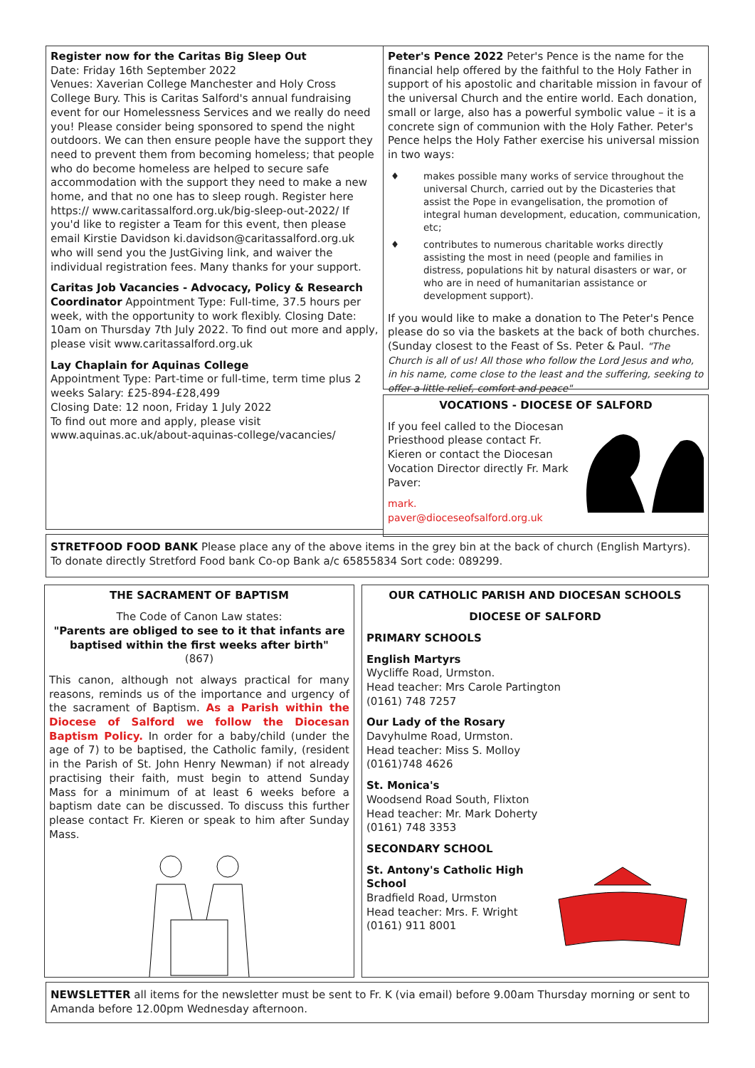Register now for the Caritas Big Sleep Out
Date: Friday 16th September 2022
Venues: Xaverian College Manchester and Holy Cross College Bury. This is Caritas Salford's annual fundraising event for our Homelessness Services and we really do need you! Please consider being sponsored to spend the night outdoors. We can then ensure people have the support they need to prevent them from becoming homeless; that people who do become homeless are helped to secure safe accommodation with the support they need to make a new home, and that no one has to sleep rough. Register here https:// www.caritassalford.org.uk/big-sleep-out-2022/ If you'd like to register a Team for this event, then please email Kirstie Davidson ki.davidson@caritassalford.org.uk who will send you the JustGiving link, and waiver the individual registration fees. Many thanks for your support.
Caritas Job Vacancies - Advocacy, Policy & Research Coordinator Appointment Type: Full-time, 37.5 hours per week, with the opportunity to work flexibly. Closing Date: 10am on Thursday 7th July 2022. To find out more and apply, please visit www.caritassalford.org.uk
Lay Chaplain for Aquinas College
Appointment Type: Part-time or full-time, term time plus 2 weeks Salary: £25-894-£28,499
Closing Date: 12 noon, Friday 1 July 2022
To find out more and apply, please visit www.aquinas.ac.uk/about-aquinas-college/vacancies/
Peter's Pence 2022 Peter's Pence is the name for the financial help offered by the faithful to the Holy Father in support of his apostolic and charitable mission in favour of the universal Church and the entire world. Each donation, small or large, also has a powerful symbolic value – it is a concrete sign of communion with the Holy Father. Peter's Pence helps the Holy Father exercise his universal mission in two ways:
♦ makes possible many works of service throughout the universal Church, carried out by the Dicasteries that assist the Pope in evangelisation, the promotion of integral human development, education, communication, etc;
♦ contributes to numerous charitable works directly assisting the most in need (people and families in distress, populations hit by natural disasters or war, or who are in need of humanitarian assistance or development support).
If you would like to make a donation to The Peter's Pence please do so via the baskets at the back of both churches. (Sunday closest to the Feast of Ss. Peter & Paul. "The Church is all of us! All those who follow the Lord Jesus and who, in his name, come close to the least and the suffering, seeking to offer a little relief, comfort and peace"
VOCATIONS - DIOCESE OF SALFORD
If you feel called to the Diocesan Priesthood please contact Fr. Kieren or contact the Diocesan Vocation Director directly Fr. Mark Paver:
mark. paver@dioceseofsalford.org.uk
STRETFOOD FOOD BANK Please place any of the above items in the grey bin at the back of church (English Martyrs). To donate directly Stretford Food bank Co-op Bank a/c 65855834 Sort code: 089299.
THE SACRAMENT OF BAPTISM
The Code of Canon Law states:
"Parents are obliged to see to it that infants are baptised within the first weeks after birth"
(867)
This canon, although not always practical for many reasons, reminds us of the importance and urgency of the sacrament of Baptism. As a Parish within the Diocese of Salford we follow the Diocesan Baptism Policy. In order for a baby/child (under the age of 7) to be baptised, the Catholic family, (resident in the Parish of St. John Henry Newman) if not already practising their faith, must begin to attend Sunday Mass for a minimum of at least 6 weeks before a baptism date can be discussed. To discuss this further please contact Fr. Kieren or speak to him after Sunday Mass.
OUR CATHOLIC PARISH AND DIOCESAN SCHOOLS
DIOCESE OF SALFORD
PRIMARY SCHOOLS
English Martyrs
Wycliffe Road, Urmston.
Head teacher: Mrs Carole Partington
(0161) 748 7257
Our Lady of the Rosary
Davyhulme Road, Urmston.
Head teacher: Miss S. Molloy
(0161)748 4626
St. Monica's
Woodsend Road South, Flixton
Head teacher: Mr. Mark Doherty
(0161) 748 3353
SECONDARY SCHOOL
St. Antony's Catholic High School
Bradfield Road, Urmston
Head teacher: Mrs. F. Wright
(0161) 911 8001
NEWSLETTER all items for the newsletter must be sent to Fr. K (via email) before 9.00am Thursday morning or sent to Amanda before 12.00pm Wednesday afternoon.